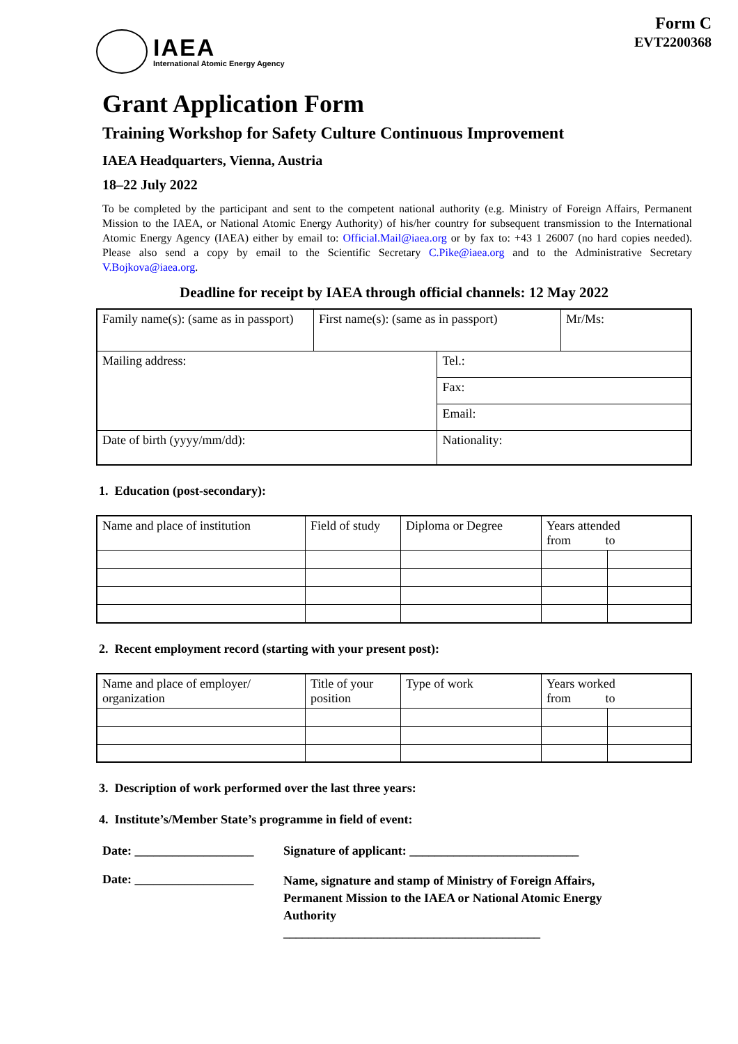IAEA
International Atomic Energy Agency
Form C
EVT2200368
Grant Application Form
Training Workshop for Safety Culture Continuous Improvement
IAEA Headquarters, Vienna, Austria
18–22 July 2022
To be completed by the participant and sent to the competent national authority (e.g. Ministry of Foreign Affairs, Permanent Mission to the IAEA, or National Atomic Energy Authority) of his/her country for subsequent transmission to the International Atomic Energy Agency (IAEA) either by email to: Official.Mail@iaea.org or by fax to: +43 1 26007 (no hard copies needed). Please also send a copy by email to the Scientific Secretary C.Pike@iaea.org and to the Administrative Secretary V.Bojkova@iaea.org.
Deadline for receipt by IAEA through official channels: 12 May 2022
| Family name(s): (same as in passport) | First name(s): (same as in passport) | | Mr/Ms: |
| Mailing address: | | Tel.: | |
| | | Fax: | |
| | | Email: | |
| Date of birth (yyyy/mm/dd): | | Nationality: | |
1. Education (post-secondary):
| Name and place of institution | Field of study | Diploma or Degree | Years attended from to | |
2. Recent employment record (starting with your present post):
| Name and place of employer/ organization | Title of your position | Type of work | Years worked from to | |
3. Description of work performed over the last three years:
4. Institute’s/Member State’s programme in field of event:
Date: ___________________
Signature of applicant: ___________________________
Date: ___________________
Name, signature and stamp of Ministry of Foreign Affairs,
Permanent Mission to the IAEA or National Atomic Energy
Authority
_________________________________________